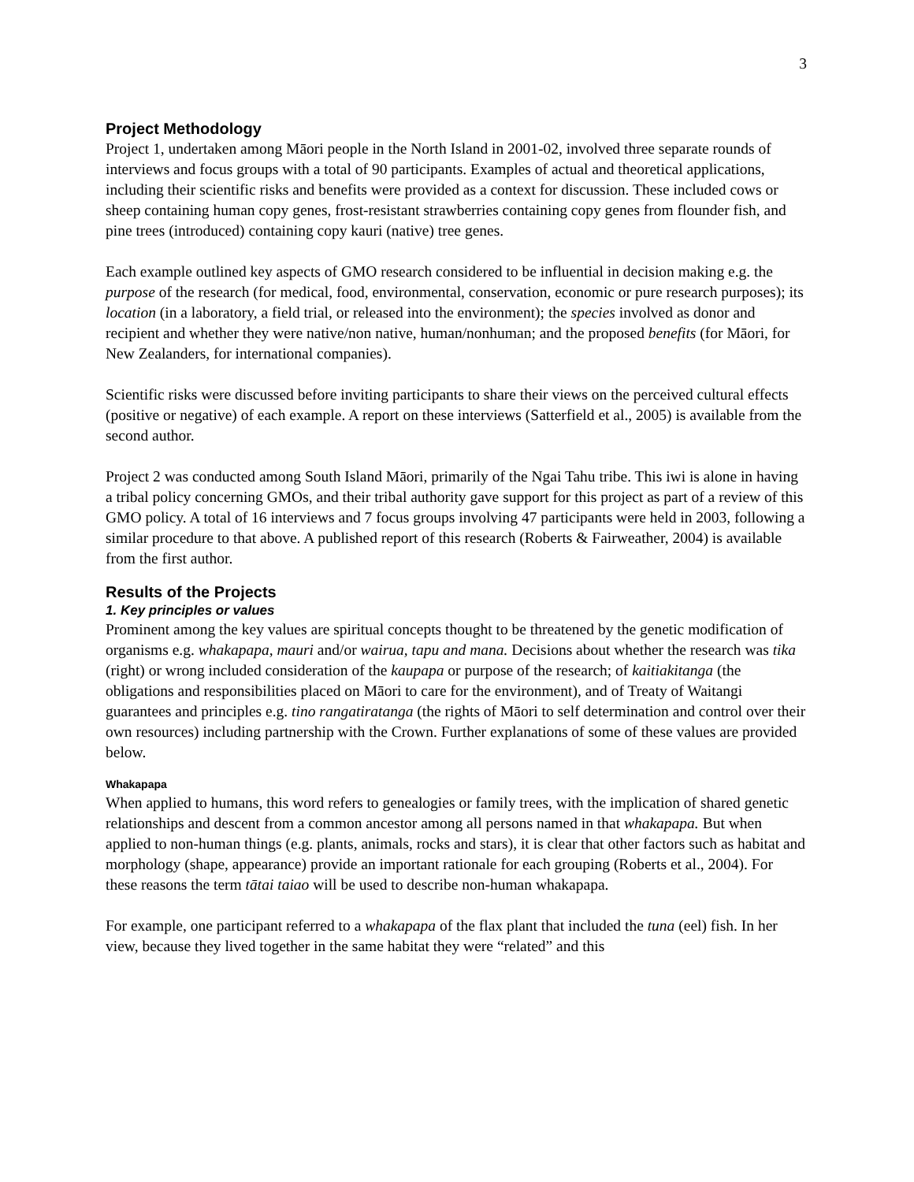3
Project Methodology
Project 1, undertaken among Māori people in the North Island in 2001-02, involved three separate rounds of interviews and focus groups with a total of 90 participants. Examples of actual and theoretical applications, including their scientific risks and benefits were provided as a context for discussion. These included cows or sheep containing human copy genes, frost-resistant strawberries containing copy genes from flounder fish, and pine trees (introduced) containing copy kauri (native) tree genes.
Each example outlined key aspects of GMO research considered to be influential in decision making e.g. the purpose of the research (for medical, food, environmental, conservation, economic or pure research purposes); its location (in a laboratory, a field trial, or released into the environment); the species involved as donor and recipient and whether they were native/non native, human/nonhuman; and the proposed benefits (for Māori, for New Zealanders, for international companies).
Scientific risks were discussed before inviting participants to share their views on the perceived cultural effects (positive or negative) of each example. A report on these interviews (Satterfield et al., 2005) is available from the second author.
Project 2 was conducted among South Island Māori, primarily of the Ngai Tahu tribe. This iwi is alone in having a tribal policy concerning GMOs, and their tribal authority gave support for this project as part of a review of this GMO policy. A total of 16 interviews and 7 focus groups involving 47 participants were held in 2003, following a similar procedure to that above. A published report of this research (Roberts & Fairweather, 2004) is available from the first author.
Results of the Projects
1. Key principles or values
Prominent among the key values are spiritual concepts thought to be threatened by the genetic modification of organisms e.g. whakapapa, mauri and/or wairua, tapu and mana. Decisions about whether the research was tika (right) or wrong included consideration of the kaupapa or purpose of the research; of kaitiakitanga (the obligations and responsibilities placed on Māori to care for the environment), and of Treaty of Waitangi guarantees and principles e.g. tino rangatiratanga (the rights of Māori to self determination and control over their own resources) including partnership with the Crown. Further explanations of some of these values are provided below.
Whakapapa
When applied to humans, this word refers to genealogies or family trees, with the implication of shared genetic relationships and descent from a common ancestor among all persons named in that whakapapa. But when applied to non-human things (e.g. plants, animals, rocks and stars), it is clear that other factors such as habitat and morphology (shape, appearance) provide an important rationale for each grouping (Roberts et al., 2004). For these reasons the term tātai taiao will be used to describe non-human whakapapa.
For example, one participant referred to a whakapapa of the flax plant that included the tuna (eel) fish. In her view, because they lived together in the same habitat they were “related” and this